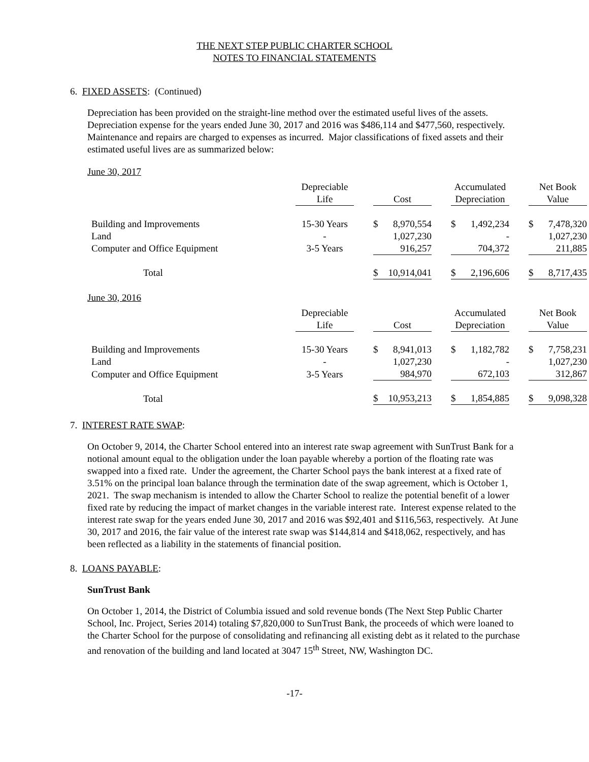THE NEXT STEP PUBLIC CHARTER SCHOOL
NOTES TO FINANCIAL STATEMENTS
6. FIXED ASSETS: (Continued)
Depreciation has been provided on the straight-line method over the estimated useful lives of the assets. Depreciation expense for the years ended June 30, 2017 and 2016 was $486,114 and $477,560, respectively. Maintenance and repairs are charged to expenses as incurred. Major classifications of fixed assets and their estimated useful lives are as summarized below:
June 30, 2017
| | Depreciable | | | | | Accumulated | | | Net Book | |
| | Life | | Cost | | | Depreciation | | | Value | |
| Building and Improvements | 15-30 Years | | $ | 8,970,554 | | $ | 1,492,234 | | $ | 7,478,320 |
| Land | - | | | 1,027,230 | | | - | | | 1,027,230 |
| Computer and Office Equipment | 3-5 Years | | | 916,257 | | | 704,372 | | | 211,885 |
| Total | | | $ | 10,914,041 | | $ | 2,196,606 | | $ | 8,717,435 |
June 30, 2016
| | Depreciable | | | | | Accumulated | | | Net Book | |
| | Life | | Cost | | | Depreciation | | | Value | |
| Building and Improvements | 15-30 Years | | $ | 8,941,013 | | $ | 1,182,782 | | $ | 7,758,231 |
| Land | - | | | 1,027,230 | | | - | | | 1,027,230 |
| Computer and Office Equipment | 3-5 Years | | | 984,970 | | | 672,103 | | | 312,867 |
| Total | | | $ | 10,953,213 | | $ | 1,854,885 | | $ | 9,098,328 |
7. INTEREST RATE SWAP:
On October 9, 2014, the Charter School entered into an interest rate swap agreement with SunTrust Bank for a notional amount equal to the obligation under the loan payable whereby a portion of the floating rate was swapped into a fixed rate. Under the agreement, the Charter School pays the bank interest at a fixed rate of 3.51% on the principal loan balance through the termination date of the swap agreement, which is October 1, 2021. The swap mechanism is intended to allow the Charter School to realize the potential benefit of a lower fixed rate by reducing the impact of market changes in the variable interest rate. Interest expense related to the interest rate swap for the years ended June 30, 2017 and 2016 was $92,401 and $116,563, respectively. At June 30, 2017 and 2016, the fair value of the interest rate swap was $144,814 and $418,062, respectively, and has been reflected as a liability in the statements of financial position.
8. LOANS PAYABLE:
SunTrust Bank
On October 1, 2014, the District of Columbia issued and sold revenue bonds (The Next Step Public Charter School, Inc. Project, Series 2014) totaling $7,820,000 to SunTrust Bank, the proceeds of which were loaned to the Charter School for the purpose of consolidating and refinancing all existing debt as it related to the purchase and renovation of the building and land located at 3047 15<sup>th</sup> Street, NW, Washington DC.
-17-